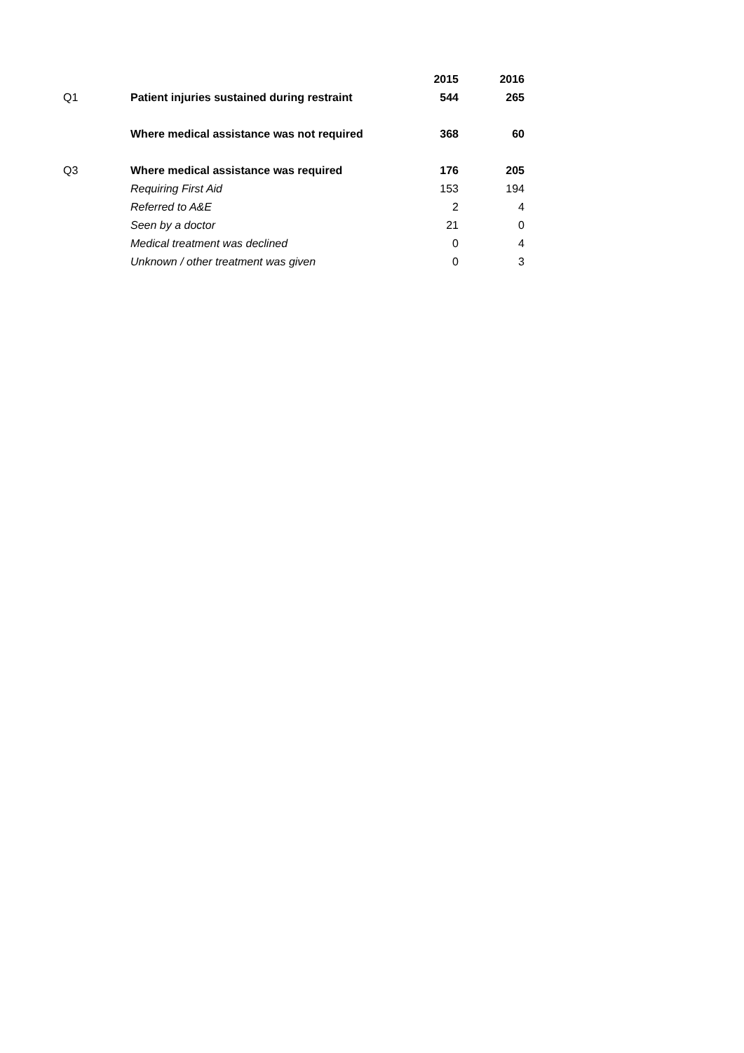| | | 2015 | 2016 |
| Q1 | Patient injuries sustained during restraint | 544 | 265 |
| | Where medical assistance was not required | 368 | 60 |
| Q3 | Where medical assistance was required | 176 | 205 |
| | Requiring First Aid | 153 | 194 |
| | Referred to A&E | 2 | 4 |
| | Seen by a doctor | 21 | 0 |
| | Medical treatment was declined | 0 | 4 |
| | Unknown / other treatment was given | 0 | 3 |